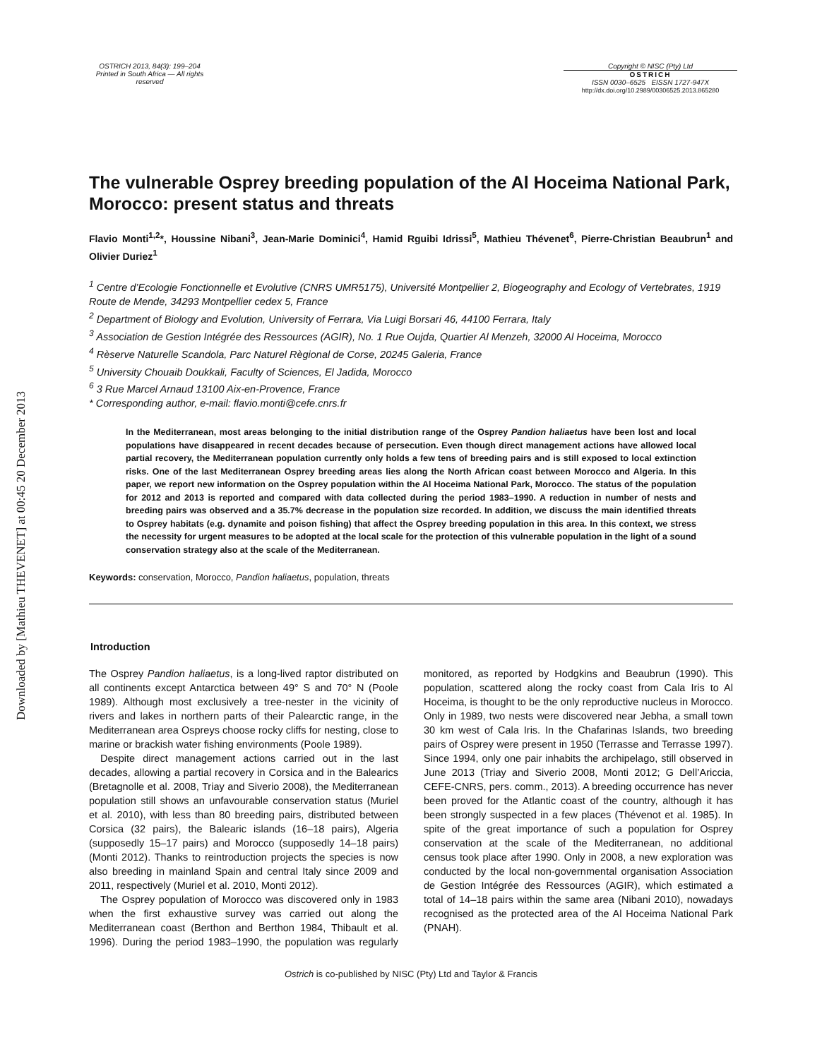Downloaded by [Mathieu THEVENET] at 00:45 20 December 2013
OSTRICH 2013, 84(3): 199–204
Printed in South Africa — All rights reserved
Copyright © NISC (Pty) Ltd
OSTRICH
ISSN 0030–6525 EISSN 1727-947X
http://dx.doi.org/10.2989/00306525.2013.865280
The vulnerable Osprey breeding population of the Al Hoceima National Park, Morocco: present status and threats
Flavio Monti<sup>1,2</sup>*, Houssine Nibani<sup>3</sup>, Jean-Marie Dominici<sup>4</sup>, Hamid Rguibi Idrissi<sup>5</sup>, Mathieu Thévenet<sup>6</sup>, Pierre-Christian Beaubrun<sup>1</sup> and Olivier Duriez<sup>1</sup>
<sup>1</sup> Centre d’Ecologie Fonctionnelle et Evolutive (CNRS UMR5175), Université Montpellier 2, Biogeography and Ecology of Vertebrates, 1919 Route de Mende, 34293 Montpellier cedex 5, France
<sup>2</sup> Department of Biology and Evolution, University of Ferrara, Via Luigi Borsari 46, 44100 Ferrara, Italy
<sup>3</sup> Association de Gestion Intégrée des Ressources (AGIR), No. 1 Rue Oujda, Quartier Al Menzeh, 32000 Al Hoceima, Morocco
<sup>4</sup> Rèserve Naturelle Scandola, Parc Naturel Règional de Corse, 20245 Galeria, France
<sup>5</sup> University Chouaib Doukkali, Faculty of Sciences, El Jadida, Morocco
<sup>6</sup> 3 Rue Marcel Arnaud 13100 Aix-en-Provence, France
* Corresponding author, e-mail: flavio.monti@cefe.cnrs.fr
In the Mediterranean, most areas belonging to the initial distribution range of the Osprey Pandion haliaetus have been lost and local populations have disappeared in recent decades because of persecution. Even though direct management actions have allowed local partial recovery, the Mediterranean population currently only holds a few tens of breeding pairs and is still exposed to local extinction risks. One of the last Mediterranean Osprey breeding areas lies along the North African coast between Morocco and Algeria. In this paper, we report new information on the Osprey population within the Al Hoceima National Park, Morocco. The status of the population for 2012 and 2013 is reported and compared with data collected during the period 1983–1990. A reduction in number of nests and breeding pairs was observed and a 35.7% decrease in the population size recorded. In addition, we discuss the main identified threats to Osprey habitats (e.g. dynamite and poison fishing) that affect the Osprey breeding population in this area. In this context, we stress the necessity for urgent measures to be adopted at the local scale for the protection of this vulnerable population in the light of a sound conservation strategy also at the scale of the Mediterranean.
Keywords: conservation, Morocco, Pandion haliaetus, population, threats
Introduction
The Osprey Pandion haliaetus, is a long-lived raptor distributed on all continents except Antarctica between 49° S and 70° N (Poole 1989). Although most exclusively a tree-nester in the vicinity of rivers and lakes in northern parts of their Palearctic range, in the Mediterranean area Ospreys choose rocky cliffs for nesting, close to marine or brackish water fishing environments (Poole 1989).
Despite direct management actions carried out in the last decades, allowing a partial recovery in Corsica and in the Balearics (Bretagnolle et al. 2008, Triay and Siverio 2008), the Mediterranean population still shows an unfavourable conservation status (Muriel et al. 2010), with less than 80 breeding pairs, distributed between Corsica (32 pairs), the Balearic islands (16–18 pairs), Algeria (supposedly 15–17 pairs) and Morocco (supposedly 14–18 pairs) (Monti 2012). Thanks to reintroduction projects the species is now also breeding in mainland Spain and central Italy since 2009 and 2011, respectively (Muriel et al. 2010, Monti 2012).
The Osprey population of Morocco was discovered only in 1983 when the first exhaustive survey was carried out along the Mediterranean coast (Berthon and Berthon 1984, Thibault et al. 1996). During the period 1983–1990, the population was regularly monitored, as reported by Hodgkins and Beaubrun (1990). This population, scattered along the rocky coast from Cala Iris to Al Hoceima, is thought to be the only reproductive nucleus in Morocco. Only in 1989, two nests were discovered near Jebha, a small town 30 km west of Cala Iris. In the Chafarinas Islands, two breeding pairs of Osprey were present in 1950 (Terrasse and Terrasse 1997). Since 1994, only one pair inhabits the archipelago, still observed in June 2013 (Triay and Siverio 2008, Monti 2012; G Dell’Ariccia, CEFE-CNRS, pers. comm., 2013). A breeding occurrence has never been proved for the Atlantic coast of the country, although it has been strongly suspected in a few places (Thévenot et al. 1985). In spite of the great importance of such a population for Osprey conservation at the scale of the Mediterranean, no additional census took place after 1990. Only in 2008, a new exploration was conducted by the local non-governmental organisation Association de Gestion Intégrée des Ressources (AGIR), which estimated a total of 14–18 pairs within the same area (Nibani 2010), nowadays recognised as the protected area of the Al Hoceima National Park (PNAH).
Ostrich is co-published by NISC (Pty) Ltd and Taylor & Francis